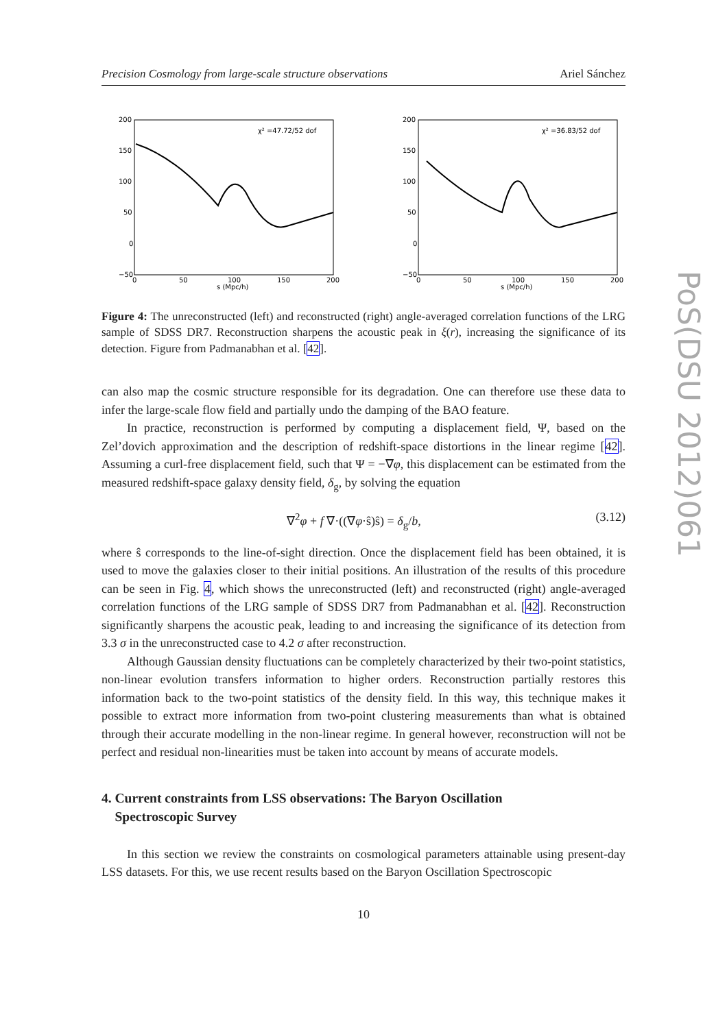Precision Cosmology from large-scale structure observations Ariel Sánchez
χ² =47.72/52 dof
200
150
100
50
0
−50
0
50
100
150
200
s (Mpc/h)
χ² =36.83/52 dof
200
150
100
50
0
−50
0
50
100
150
200
s (Mpc/h)
Figure 4: The unreconstructed (left) and reconstructed (right) angle-averaged correlation functions of the LRG sample of SDSS DR7. Reconstruction sharpens the acoustic peak in ξ(r), increasing the significance of its detection. Figure from Padmanabhan et al. [42].
can also map the cosmic structure responsible for its degradation. One can therefore use these data to infer the large-scale flow field and partially undo the damping of the BAO feature.
In practice, reconstruction is performed by computing a displacement field, Ψ, based on the Zel’dovich approximation and the description of redshift-space distortions in the linear regime [42]. Assuming a curl-free displacement field, such that Ψ = −∇φ, this displacement can be estimated from the measured redshift-space galaxy density field, δ<sub>g</sub>, by solving the equation
∇<sup>2</sup>φ + f ∇·((∇φ·ŝ)ŝ) = δ<sub>g</sub>/b, (3.12)
where ŝ corresponds to the line-of-sight direction. Once the displacement field has been obtained, it is used to move the galaxies closer to their initial positions. An illustration of the results of this procedure can be seen in Fig. 4, which shows the unreconstructed (left) and reconstructed (right) angle-averaged correlation functions of the LRG sample of SDSS DR7 from Padmanabhan et al. [42]. Reconstruction significantly sharpens the acoustic peak, leading to and increasing the significance of its detection from 3.3 σ in the unreconstructed case to 4.2 σ after reconstruction.
Although Gaussian density fluctuations can be completely characterized by their two-point statistics, non-linear evolution transfers information to higher orders. Reconstruction partially restores this information back to the two-point statistics of the density field. In this way, this technique makes it possible to extract more information from two-point clustering measurements than what is obtained through their accurate modelling in the non-linear regime. In general however, reconstruction will not be perfect and residual non-linearities must be taken into account by means of accurate models.
4. Current constraints from LSS observations: The Baryon Oscillation
Spectroscopic Survey
In this section we review the constraints on cosmological parameters attainable using present-day LSS datasets. For this, we use recent results based on the Baryon Oscillation Spectroscopic
10
PoS(DSU 2012)061